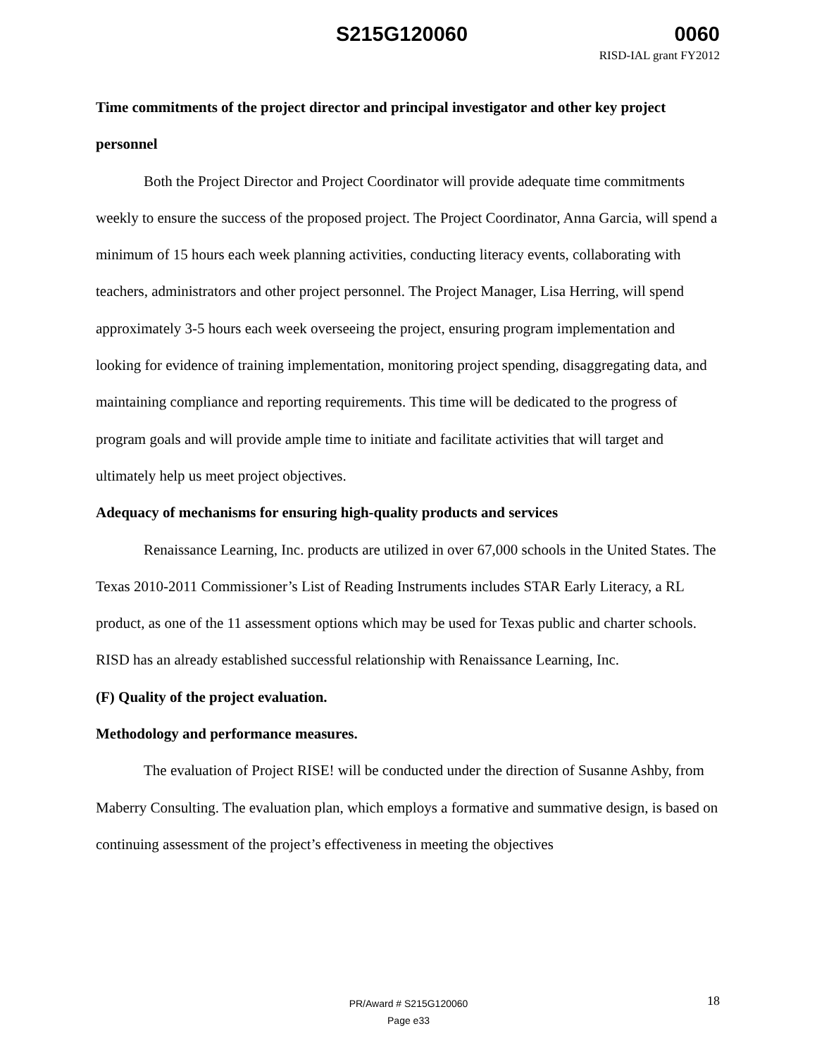S215G120060 0060
RISD-IAL grant FY2012
Time commitments of the project director and principal investigator and other key project personnel
Both the Project Director and Project Coordinator will provide adequate time commitments weekly to ensure the success of the proposed project. The Project Coordinator, Anna Garcia, will spend a minimum of 15 hours each week planning activities, conducting literacy events, collaborating with teachers, administrators and other project personnel. The Project Manager, Lisa Herring, will spend approximately 3-5 hours each week overseeing the project, ensuring program implementation and looking for evidence of training implementation, monitoring project spending, disaggregating data, and maintaining compliance and reporting requirements. This time will be dedicated to the progress of program goals and will provide ample time to initiate and facilitate activities that will target and ultimately help us meet project objectives.
Adequacy of mechanisms for ensuring high-quality products and services
Renaissance Learning, Inc. products are utilized in over 67,000 schools in the United States. The Texas 2010-2011 Commissioner’s List of Reading Instruments includes STAR Early Literacy, a RL product, as one of the 11 assessment options which may be used for Texas public and charter schools. RISD has an already established successful relationship with Renaissance Learning, Inc.
(F) Quality of the project evaluation.
Methodology and performance measures.
The evaluation of Project RISE! will be conducted under the direction of Susanne Ashby, from Maberry Consulting. The evaluation plan, which employs a formative and summative design, is based on continuing assessment of the project’s effectiveness in meeting the objectives
18
PR/Award # S215G120060
Page e33